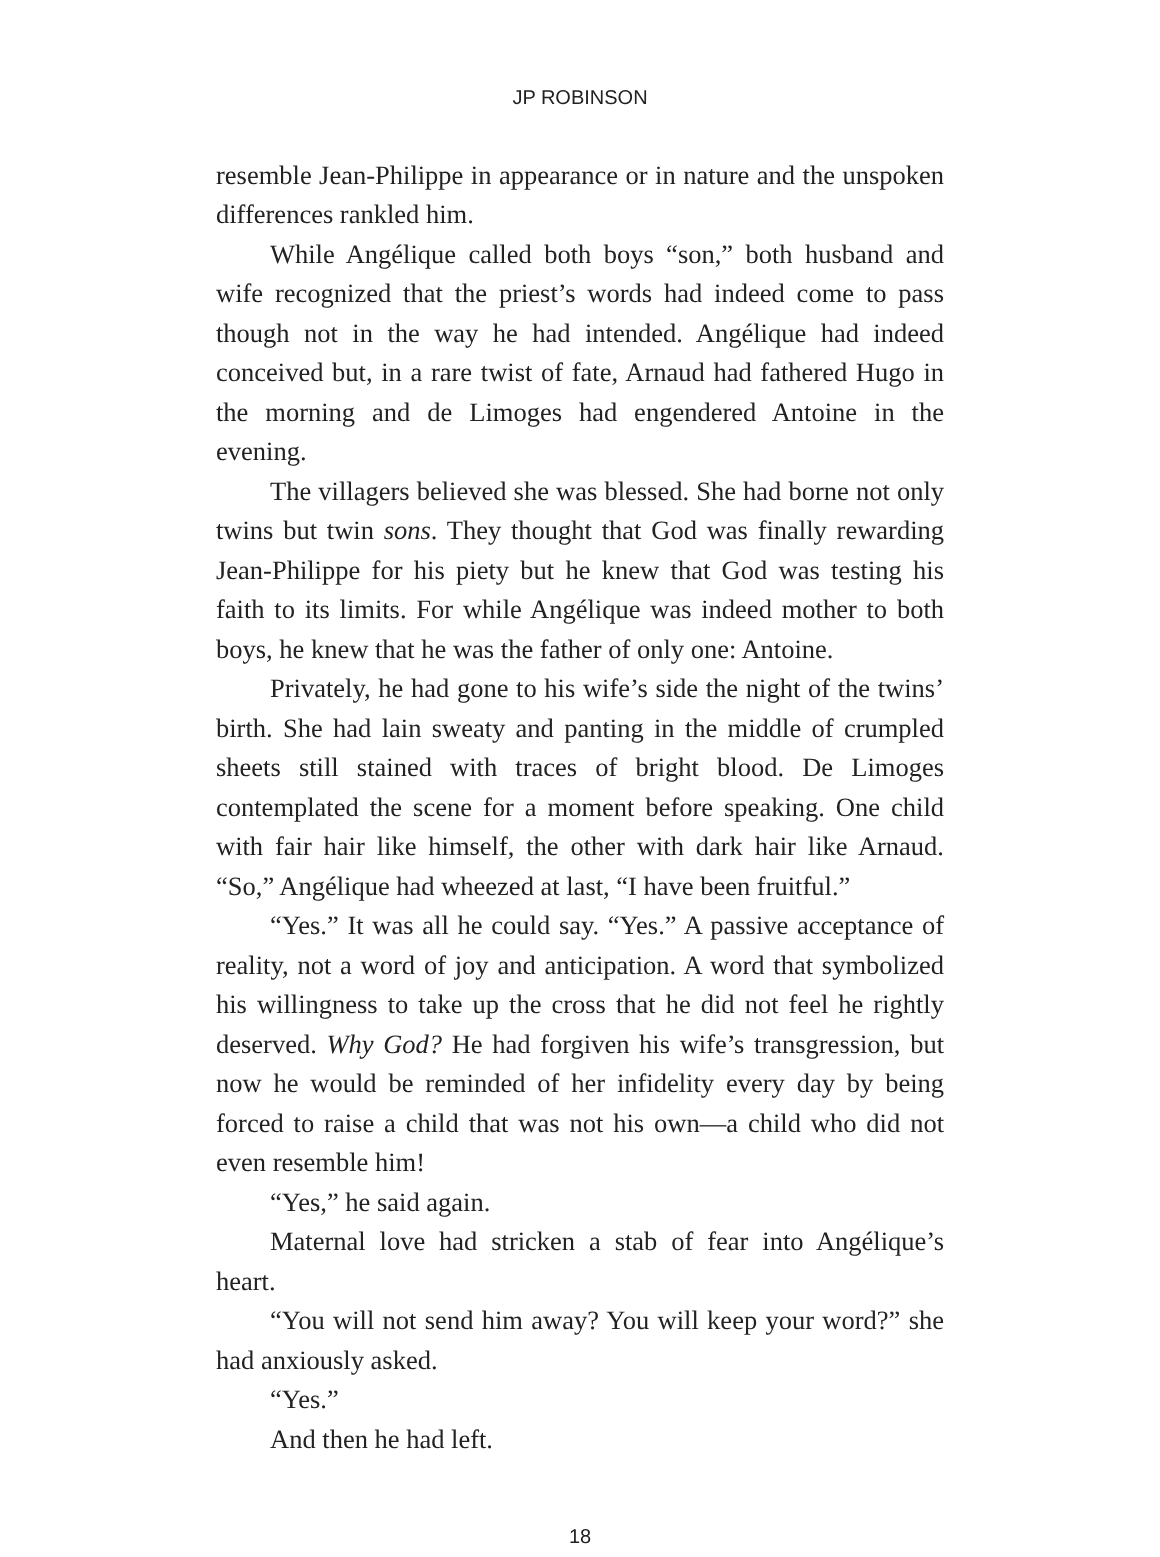JP ROBINSON
resemble Jean-Philippe in appearance or in nature and the unspoken differences rankled him.
While Angélique called both boys “son,” both husband and wife recognized that the priest’s words had indeed come to pass though not in the way he had intended. Angélique had indeed conceived but, in a rare twist of fate, Arnaud had fathered Hugo in the morning and de Limoges had engendered Antoine in the evening.
The villagers believed she was blessed. She had borne not only twins but twin sons. They thought that God was finally rewarding Jean-Philippe for his piety but he knew that God was testing his faith to its limits. For while Angélique was indeed mother to both boys, he knew that he was the father of only one: Antoine.
Privately, he had gone to his wife’s side the night of the twins’ birth. She had lain sweaty and panting in the middle of crumpled sheets still stained with traces of bright blood. De Limoges contemplated the scene for a moment before speaking. One child with fair hair like himself, the other with dark hair like Arnaud. “So,” Angélique had wheezed at last, “I have been fruitful.”
“Yes.” It was all he could say. “Yes.” A passive acceptance of reality, not a word of joy and anticipation. A word that symbolized his willingness to take up the cross that he did not feel he rightly deserved. Why God? He had forgiven his wife’s transgression, but now he would be reminded of her infidelity every day by being forced to raise a child that was not his own—a child who did not even resemble him!
“Yes,” he said again.
Maternal love had stricken a stab of fear into Angélique’s heart.
“You will not send him away? You will keep your word?” she had anxiously asked.
“Yes.”
And then he had left.
18